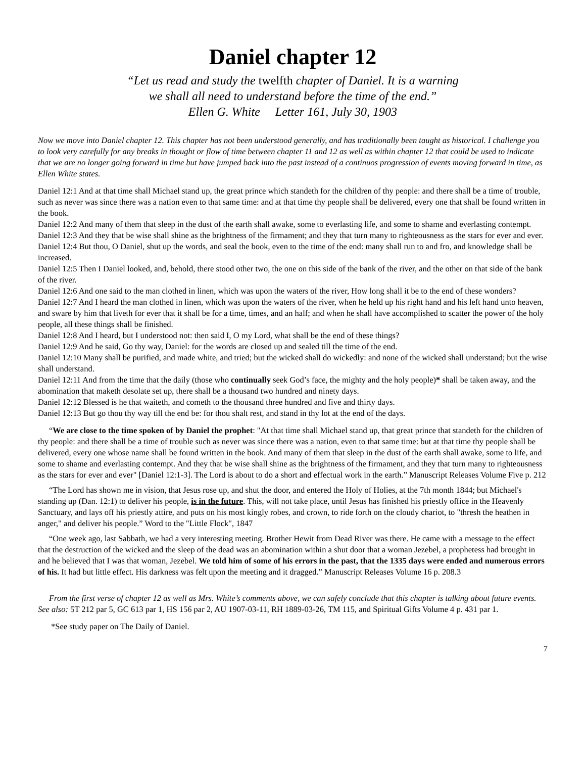Daniel chapter 12
“Let us read and study the twelfth chapter of Daniel. It is a warning
we shall all need to understand before the time of the end.”
Ellen G. White Letter 161, July 30, 1903
Now we move into Daniel chapter 12. This chapter has not been understood generally, and has traditionally been taught as historical. I challenge you to look very carefully for any breaks in thought or flow of time between chapter 11 and 12 as well as within chapter 12 that could be used to indicate that we are no longer going forward in time but have jumped back into the past instead of a continuos progression of events moving forward in time, as Ellen White states.
Daniel 12:1 And at that time shall Michael stand up, the great prince which standeth for the children of thy people: and there shall be a time of trouble, such as never was since there was a nation even to that same time: and at that time thy people shall be delivered, every one that shall be found written in the book.
Daniel 12:2 And many of them that sleep in the dust of the earth shall awake, some to everlasting life, and some to shame and everlasting contempt.
Daniel 12:3 And they that be wise shall shine as the brightness of the firmament; and they that turn many to righteousness as the stars for ever and ever.
Daniel 12:4 But thou, O Daniel, shut up the words, and seal the book, even to the time of the end: many shall run to and fro, and knowledge shall be increased.
Daniel 12:5 Then I Daniel looked, and, behold, there stood other two, the one on this side of the bank of the river, and the other on that side of the bank of the river.
Daniel 12:6 And one said to the man clothed in linen, which was upon the waters of the river, How long shall it be to the end of these wonders?
Daniel 12:7 And I heard the man clothed in linen, which was upon the waters of the river, when he held up his right hand and his left hand unto heaven, and sware by him that liveth for ever that it shall be for a time, times, and an half; and when he shall have accomplished to scatter the power of the holy people, all these things shall be finished.
Daniel 12:8 And I heard, but I understood not: then said I, O my Lord, what shall be the end of these things?
Daniel 12:9 And he said, Go thy way, Daniel: for the words are closed up and sealed till the time of the end.
Daniel 12:10 Many shall be purified, and made white, and tried; but the wicked shall do wickedly: and none of the wicked shall understand; but the wise shall understand.
Daniel 12:11 And from the time that the daily (those who continually seek God’s face, the mighty and the holy people)* shall be taken away, and the abomination that maketh desolate set up, there shall be a thousand two hundred and ninety days.
Daniel 12:12 Blessed is he that waiteth, and cometh to the thousand three hundred and five and thirty days.
Daniel 12:13 But go thou thy way till the end be: for thou shalt rest, and stand in thy lot at the end of the days.
“We are close to the time spoken of by Daniel the prophet: "At that time shall Michael stand up, that great prince that standeth for the children of thy people: and there shall be a time of trouble such as never was since there was a nation, even to that same time: but at that time thy people shall be delivered, every one whose name shall be found written in the book. And many of them that sleep in the dust of the earth shall awake, some to life, and some to shame and everlasting contempt. And they that be wise shall shine as the brightness of the firmament, and they that turn many to righteousness as the stars for ever and ever" [Daniel 12:1-3]. The Lord is about to do a short and effectual work in the earth.” Manuscript Releases Volume Five p. 212
“The Lord has shown me in vision, that Jesus rose up, and shut the door, and entered the Holy of Holies, at the 7th month 1844; but Michael's standing up (Dan. 12:1) to deliver his people, is in the future. This, will not take place, until Jesus has finished his priestly office in the Heavenly Sanctuary, and lays off his priestly attire, and puts on his most kingly robes, and crown, to ride forth on the cloudy chariot, to "thresh the heathen in anger," and deliver his people.” Word to the "Little Flock", 1847
“One week ago, last Sabbath, we had a very interesting meeting. Brother Hewit from Dead River was there. He came with a message to the effect that the destruction of the wicked and the sleep of the dead was an abomination within a shut door that a woman Jezebel, a prophetess had brought in and he believed that I was that woman, Jezebel. We told him of some of his errors in the past, that the 1335 days were ended and numerous errors of his. It had but little effect. His darkness was felt upon the meeting and it dragged.” Manuscript Releases Volume 16 p. 208.3
From the first verse of chapter 12 as well as Mrs. White’s comments above, we can safely conclude that this chapter is talking about future events. See also: 5T 212 par 5, GC 613 par 1, HS 156 par 2, AU 1907-03-11, RH 1889-03-26, TM 115, and Spiritual Gifts Volume 4 p. 431 par 1.
*See study paper on The Daily of Daniel.
7